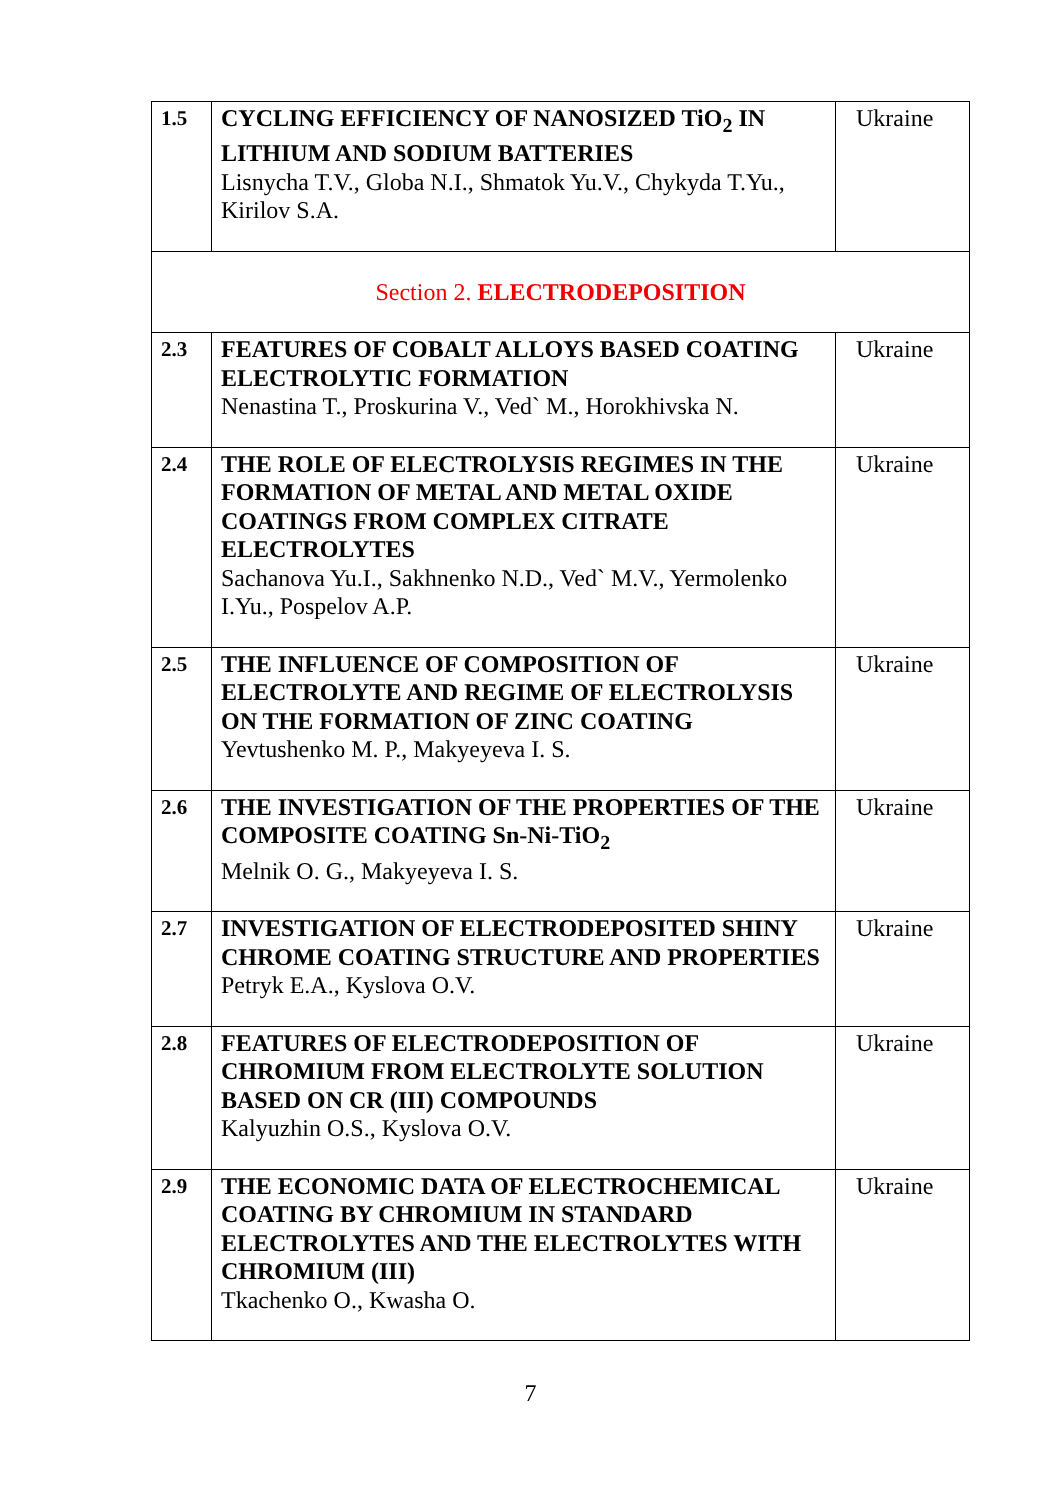| 1.5 | CYCLING EFFICIENCY OF NANOSIZED TiO<sub>2</sub> IN LITHIUM AND SODIUM BATTERIES Lisnycha T.V., Globa N.I., Shmatok Yu.V., Chykyda T.Yu., Kirilov S.A. | Ukraine |
| Section 2. ELECTRODEPOSITION | | |
| 2.3 | FEATURES OF COBALT ALLOYS BASED COATING ELECTROLYTIC FORMATION Nenastina T., Proskurina V., Ved` M., Horokhivska N. | Ukraine |
| 2.4 | THE ROLE OF ELECTROLYSIS REGIMES IN THE FORMATION OF METAL AND METAL OXIDE COATINGS FROM COMPLEX CITRATE ELECTROLYTES Sachanova Yu.I., Sakhnenko N.D., Ved` M.V., Yermolenko I.Yu., Pospelov A.P. | Ukraine |
| 2.5 | THE INFLUENCE OF COMPOSITION OF ELECTROLYTE AND REGIME OF ELECTROLYSIS ON THE FORMATION OF ZINC COATING Yevtushenko M. P., Makyeyeva I. S. | Ukraine |
| 2.6 | THE INVESTIGATION OF THE PROPERTIES OF THE COMPOSITE COATING Sn-Ni-TiO<sub>2</sub> Melnik O. G., Makyeyeva I. S. | Ukraine |
| 2.7 | INVESTIGATION OF ELECTRODEPOSITED SHINY CHROME COATING STRUCTURE AND PROPERTIES Petryk E.A., Kyslova O.V. | Ukraine |
| 2.8 | FEATURES OF ELECTRODEPOSITION OF CHROMIUM FROM ELECTROLYTE SOLUTION BASED ON CR (III) COMPOUNDS Kalyuzhin O.S., Kyslova O.V. | Ukraine |
| 2.9 | THE ECONOMIC DATA OF ELECTROCHEMICAL COATING BY CHROMIUM IN STANDARD ELECTROLYTES AND THE ELECTROLYTES WITH CHROMIUM (III) Tkachenko O., Kwasha O. | Ukraine |
7